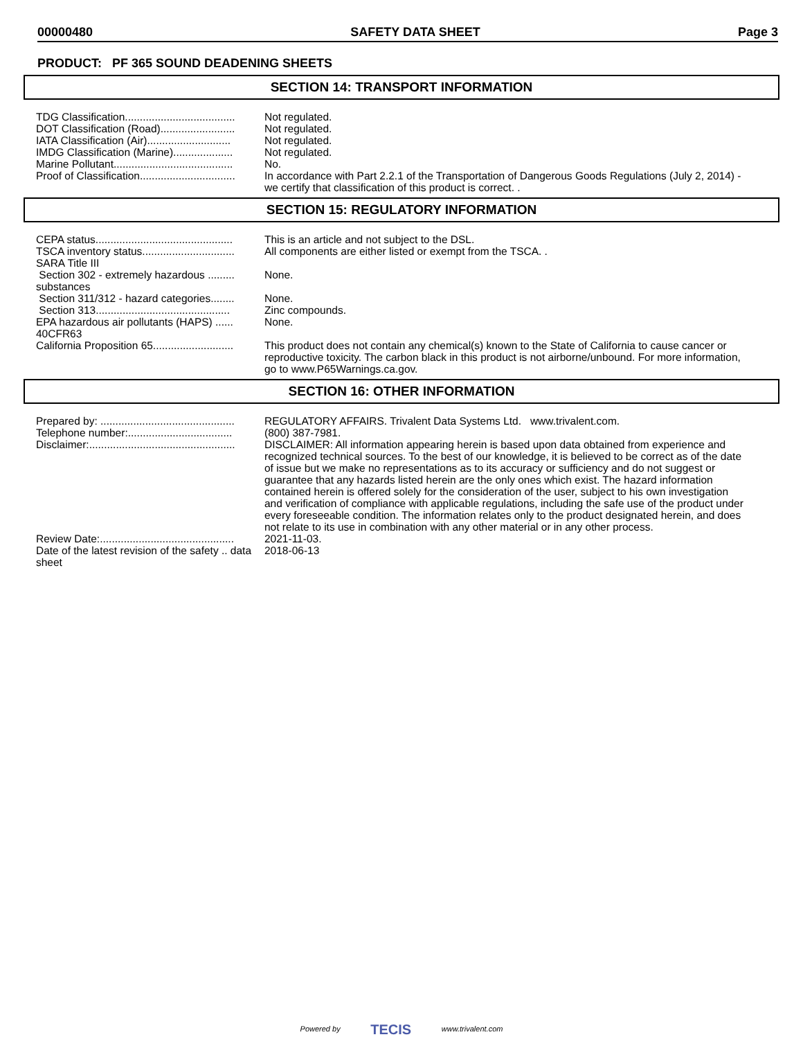00000480 SAFETY DATA SHEET Page 3
PRODUCT: PF 365 SOUND DEADENING SHEETS
SECTION 14: TRANSPORT INFORMATION
| TDG Classification..................................... | Not regulated. |
| DOT Classification (Road)......................... | Not regulated. |
| IATA Classification (Air)............................ | Not regulated. |
| IMDG Classification (Marine).................... | Not regulated. |
| Marine Pollutant........................................ | No. |
| Proof of Classification................................ | In accordance with Part 2.2.1 of the Transportation of Dangerous Goods Regulations (July 2, 2014) - we certify that classification of this product is correct. . |
SECTION 15: REGULATORY INFORMATION
| CEPA status.............................................. | This is an article and not subject to the DSL. |
| TSCA inventory status............................... | All components are either listed or exempt from the TSCA. . |
| SARA Title III | |
| Section 302 - extremely hazardous ......... substances | None. |
| Section 311/312 - hazard categories........ | None. |
| Section 313............................................. | Zinc compounds. |
| EPA hazardous air pollutants (HAPS) ...... 40CFR63 | None. |
| California Proposition 65........................... | This product does not contain any chemical(s) known to the State of California to cause cancer or reproductive toxicity. The carbon black in this product is not airborne/unbound. For more information, go to www.P65Warnings.ca.gov. |
SECTION 16: OTHER INFORMATION
| Prepared by: ............................................. | REGULATORY AFFAIRS. Trivalent Data Systems Ltd. www.trivalent.com. |
| Telephone number:................................... | (800) 387-7981. |
| Disclaimer:................................................. | DISCLAIMER: All information appearing herein is based upon data obtained from experience and recognized technical sources. To the best of our knowledge, it is believed to be correct as of the date of issue but we make no representations as to its accuracy or sufficiency and do not suggest or guarantee that any hazards listed herein are the only ones which exist. The hazard information contained herein is offered solely for the consideration of the user, subject to his own investigation and verification of compliance with applicable regulations, including the safe use of the product under every foreseeable condition. The information relates only to the product designated herein, and does not relate to its use in combination with any other material or in any other process. |
| Review Date:............................................. | 2021-11-03. |
| Date of the latest revision of the safety .. data sheet | 2018-06-13 |
Powered by TECIS www.trivalent.com